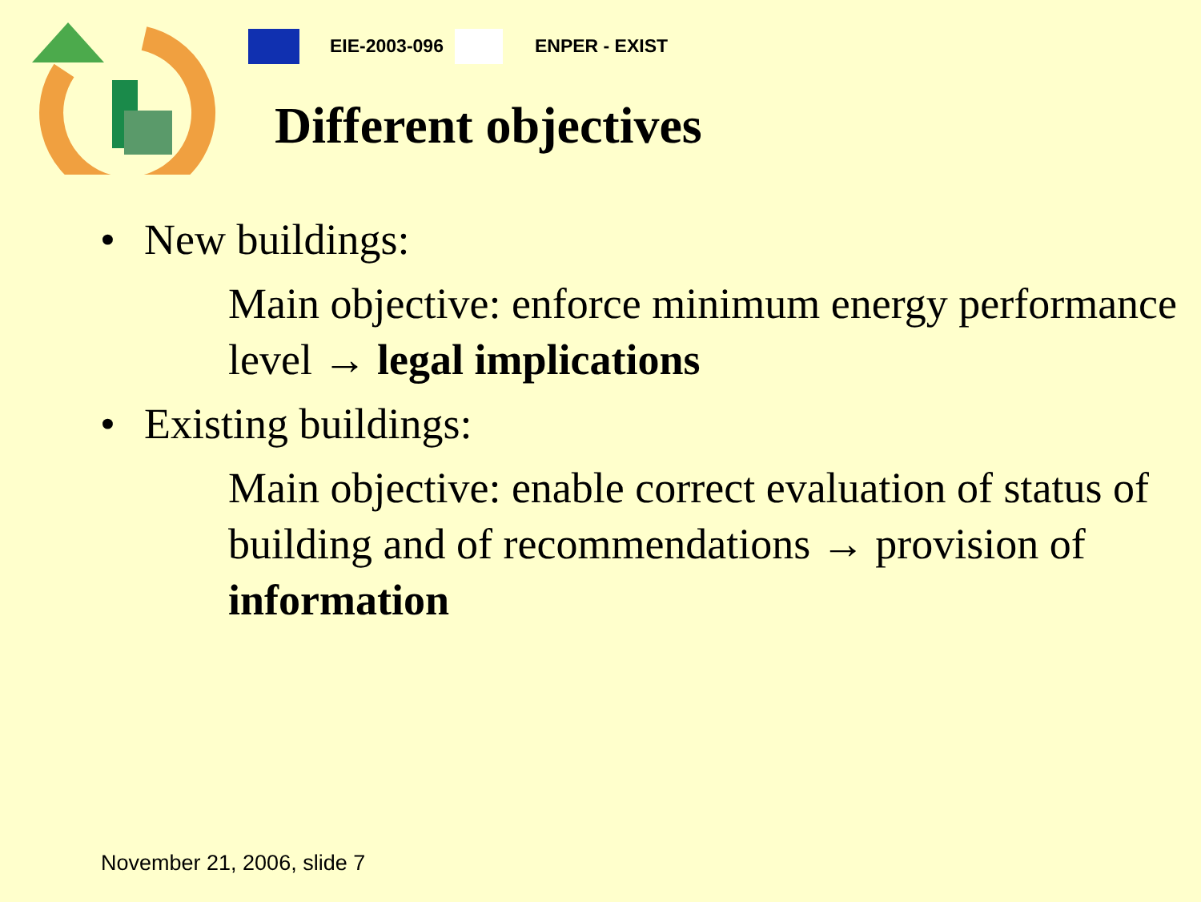EIE-2003-096 ENPER - EXIST
Different objectives
• New buildings:
Main objective: enforce minimum energy performance level → legal implications
• Existing buildings:
Main objective: enable correct evaluation of status of building and of recommendations → provision of information
November 21, 2006, slide 7